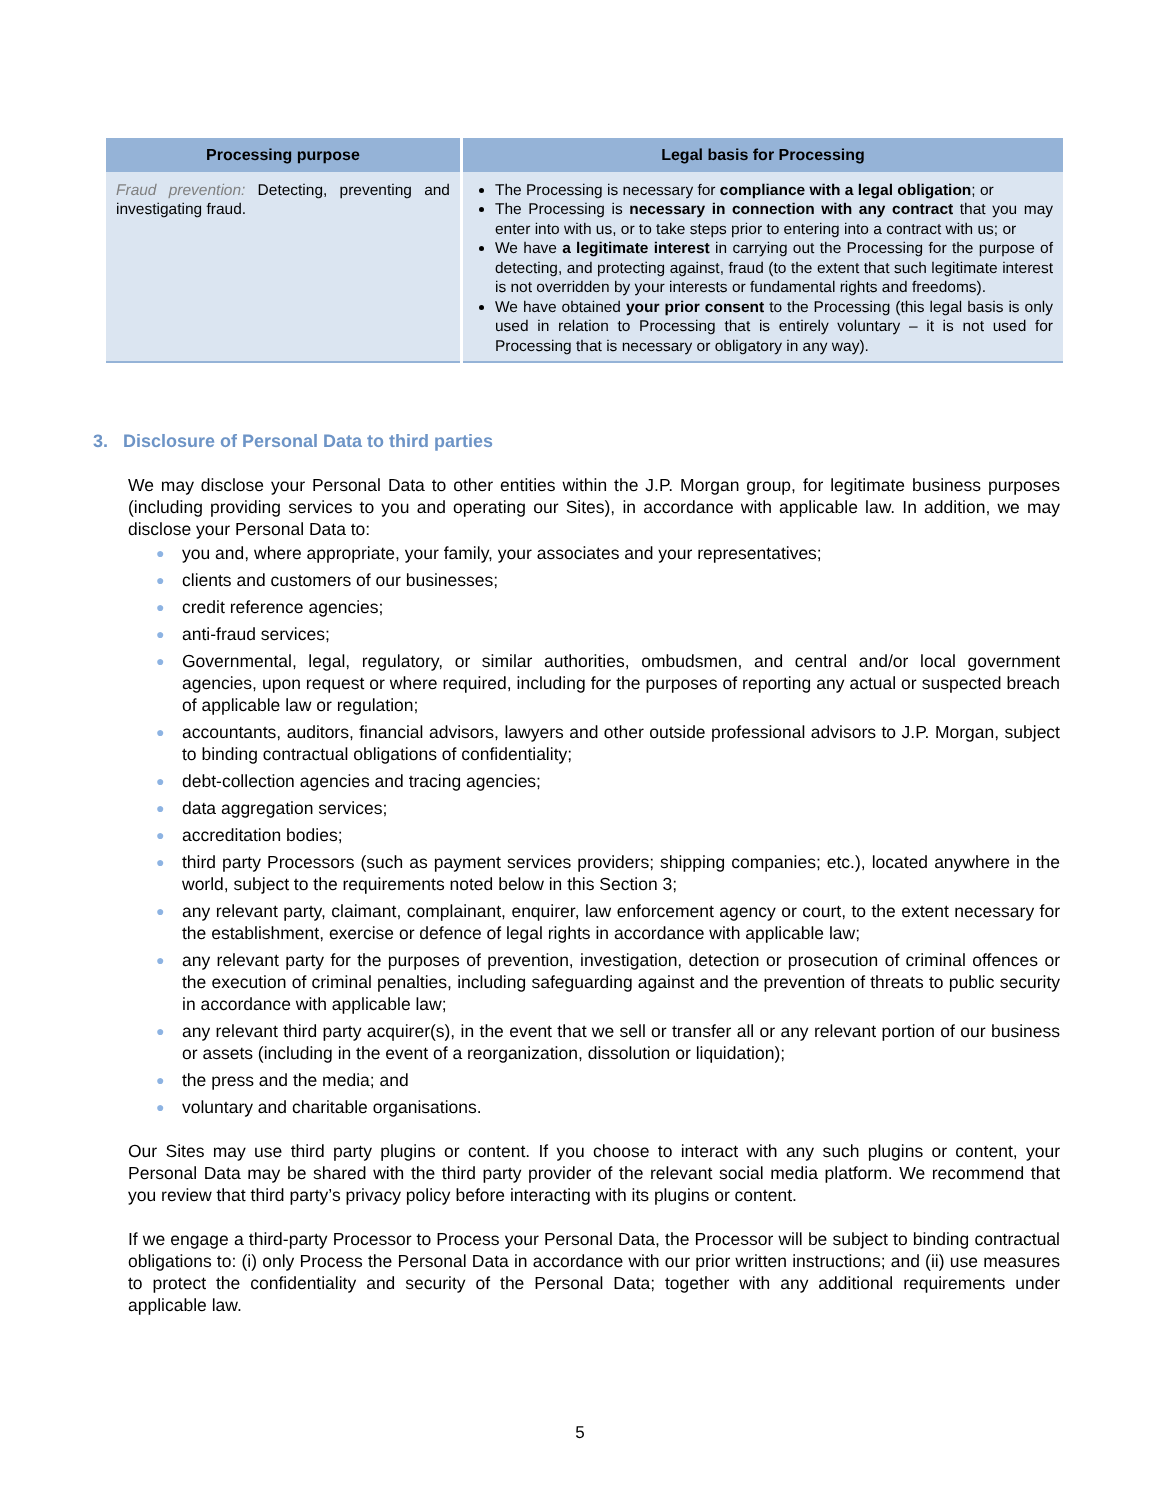| Processing purpose | Legal basis for Processing |
| --- | --- |
| Fraud prevention: Detecting, preventing and investigating fraud. | The Processing is necessary for compliance with a legal obligation ; or The Processing is necessary in connection with any contract that you may enter into with us, or to take steps prior to entering into a contract with us; or We have a legitimate interest in carrying out the Processing for the purpose of detecting, and protecting against, fraud (to the extent that such legitimate interest is not overridden by your interests or fundamental rights and freedoms). We have obtained your prior consent to the Processing (this legal basis is only used in relation to Processing that is entirely voluntary – it is not used for Processing that is necessary or obligatory in any way). |
3. Disclosure of Personal Data to third parties
We may disclose your Personal Data to other entities within the J.P. Morgan group, for legitimate business purposes (including providing services to you and operating our Sites), in accordance with applicable law. In addition, we may disclose your Personal Data to:
● you and, where appropriate, your family, your associates and your representatives;
● clients and customers of our businesses;
● credit reference agencies;
● anti-fraud services;
● Governmental, legal, regulatory, or similar authorities, ombudsmen, and central and/or local government agencies, upon request or where required, including for the purposes of reporting any actual or suspected breach of applicable law or regulation;
● accountants, auditors, financial advisors, lawyers and other outside professional advisors to J.P. Morgan, subject to binding contractual obligations of confidentiality;
● debt-collection agencies and tracing agencies;
● data aggregation services;
● accreditation bodies;
● third party Processors (such as payment services providers; shipping companies; etc.), located anywhere in the world, subject to the requirements noted below in this Section 3;
● any relevant party, claimant, complainant, enquirer, law enforcement agency or court, to the extent necessary for the establishment, exercise or defence of legal rights in accordance with applicable law;
● any relevant party for the purposes of prevention, investigation, detection or prosecution of criminal offences or the execution of criminal penalties, including safeguarding against and the prevention of threats to public security in accordance with applicable law;
● any relevant third party acquirer(s), in the event that we sell or transfer all or any relevant portion of our business or assets (including in the event of a reorganization, dissolution or liquidation);
● the press and the media; and
● voluntary and charitable organisations.
Our Sites may use third party plugins or content. If you choose to interact with any such plugins or content, your Personal Data may be shared with the third party provider of the relevant social media platform. We recommend that you review that third party’s privacy policy before interacting with its plugins or content.
If we engage a third-party Processor to Process your Personal Data, the Processor will be subject to binding contractual obligations to: (i) only Process the Personal Data in accordance with our prior written instructions; and (ii) use measures to protect the confidentiality and security of the Personal Data; together with any additional requirements under applicable law.
5